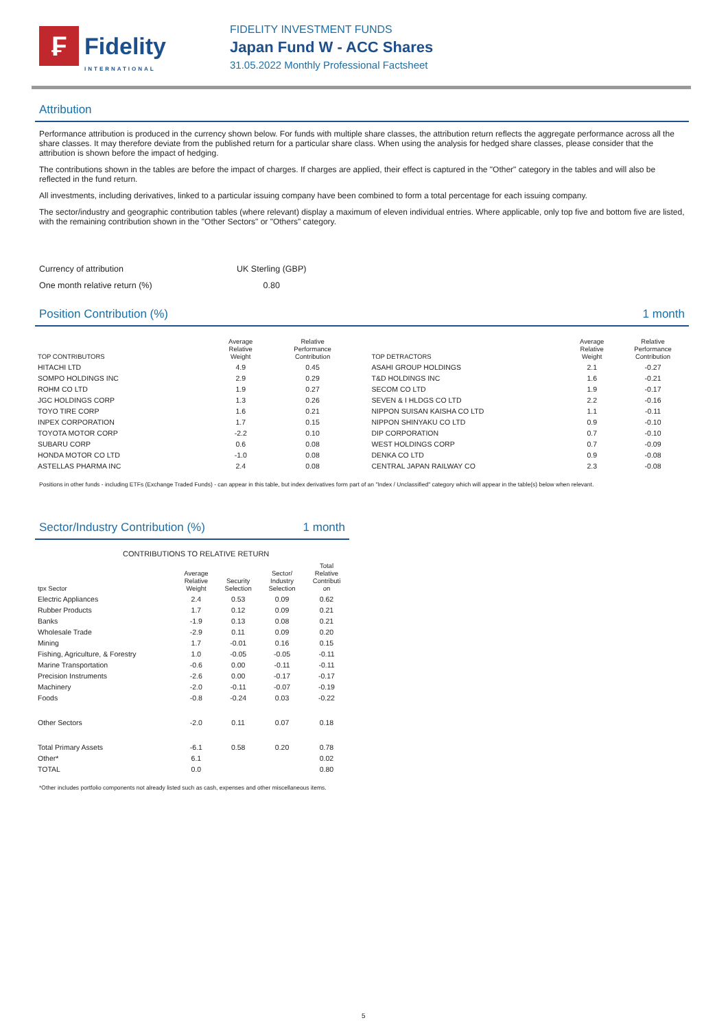₣
Fidelity
INTERNATIONAL
FIDELITY INVESTMENT FUNDS
Japan Fund W - ACC Shares
31.05.2022 Monthly Professional Factsheet
Attribution
Performance attribution is produced in the currency shown below. For funds with multiple share classes, the attribution return reflects the aggregate performance across all the share classes. It may therefore deviate from the published return for a particular share class. When using the analysis for hedged share classes, please consider that the attribution is shown before the impact of hedging.
The contributions shown in the tables are before the impact of charges. If charges are applied, their effect is captured in the "Other" category in the tables and will also be reflected in the fund return.
All investments, including derivatives, linked to a particular issuing company have been combined to form a total percentage for each issuing company.
The sector/industry and geographic contribution tables (where relevant) display a maximum of eleven individual entries. Where applicable, only top five and bottom five are listed, with the remaining contribution shown in the "Other Sectors" or "Others" category.
| Currency of attribution | UK Sterling (GBP) |
| One month relative return (%) | 0.80 |
Position Contribution (%) 1 month
| TOP CONTRIBUTORS | Average Relative Weight | Relative Performance Contribution |
| --- | --- | --- |
| HITACHI LTD | 4.9 | 0.45 |
| SOMPO HOLDINGS INC | 2.9 | 0.29 |
| ROHM CO LTD | 1.9 | 0.27 |
| JGC HOLDINGS CORP | 1.3 | 0.26 |
| TOYO TIRE CORP | 1.6 | 0.21 |
| INPEX CORPORATION | 1.7 | 0.15 |
| TOYOTA MOTOR CORP | -2.2 | 0.10 |
| SUBARU CORP | 0.6 | 0.08 |
| HONDA MOTOR CO LTD | -1.0 | 0.08 |
| ASTELLAS PHARMA INC | 2.4 | 0.08 |
| TOP DETRACTORS | Average Relative Weight | Relative Performance Contribution |
| --- | --- | --- |
| ASAHI GROUP HOLDINGS | 2.1 | -0.27 |
| T&D HOLDINGS INC | 1.6 | -0.21 |
| SECOM CO LTD | 1.9 | -0.17 |
| SEVEN & I HLDGS CO LTD | 2.2 | -0.16 |
| NIPPON SUISAN KAISHA CO LTD | 1.1 | -0.11 |
| NIPPON SHINYAKU CO LTD | 0.9 | -0.10 |
| DIP CORPORATION | 0.7 | -0.10 |
| WEST HOLDINGS CORP | 0.7 | -0.09 |
| DENKA CO LTD | 0.9 | -0.08 |
| CENTRAL JAPAN RAILWAY CO | 2.3 | -0.08 |
Positions in other funds - including ETFs (Exchange Traded Funds) - can appear in this table, but index derivatives form part of an "Index / Unclassified" category which will appear in the table(s) below when relevant.
Sector/Industry Contribution (%) 1 month
CONTRIBUTIONS TO RELATIVE RETURN
| tpx Sector | Average Relative Weight | Security Selection | Sector/ Industry Selection | Total Relative Contributi on |
| --- | --- | --- | --- | --- |
| Electric Appliances | 2.4 | 0.53 | 0.09 | 0.62 |
| Rubber Products | 1.7 | 0.12 | 0.09 | 0.21 |
| Banks | -1.9 | 0.13 | 0.08 | 0.21 |
| Wholesale Trade | -2.9 | 0.11 | 0.09 | 0.20 |
| Mining | 1.7 | -0.01 | 0.16 | 0.15 |
| Fishing, Agriculture, & Forestry | 1.0 | -0.05 | -0.05 | -0.11 |
| Marine Transportation | -0.6 | 0.00 | -0.11 | -0.11 |
| Precision Instruments | -2.6 | 0.00 | -0.17 | -0.17 |
| Machinery | -2.0 | -0.11 | -0.07 | -0.19 |
| Foods | -0.8 | -0.24 | 0.03 | -0.22 |
| Other Sectors | -2.0 | 0.11 | 0.07 | 0.18 |
| Total Primary Assets | -6.1 | 0.58 | 0.20 | 0.78 |
| Other* | 6.1 | | | 0.02 |
| TOTAL | 0.0 | | | 0.80 |
*Other includes portfolio components not already listed such as cash, expenses and other miscellaneous items.
5